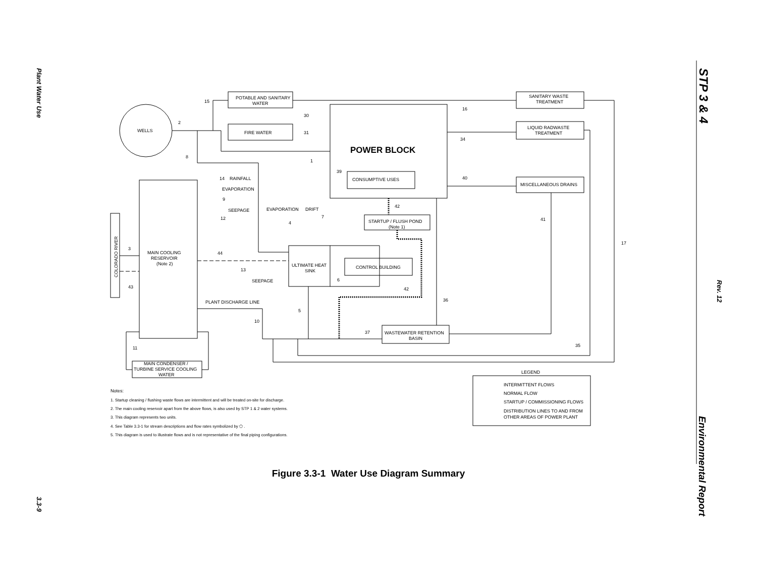Plant Water Use
3.3-9
STP 3 & 4
Rev. 12
Environmental Report
POTABLE AND SANITARY
WATER
FIRE WATER
WELLS
POWER BLOCK
CONSUMPTIVE USES
SANITARY WASTE
TREATMENT
LIQUID RADWASTE
TREATMENT
MISCELLANEOUS DRAINS
RAINFALL
EVAPORATION
SEEPAGE
EVAPORATION
DRIFT
STARTUP / FLUSH POND
(Note 1)
MAIN COOLING
RESERVOIR
(Note 2)
ULTIMATE HEAT
SINK
CONTROL BUILDING
SEEPAGE
PLANT DISCHARGE LINE
WASTEWATER RETENTION
BASIN
MAIN CONDENSER /
TURBINE SERVICE COOLING
WATER
LEGEND
INTERMITTENT FLOWS
NORMAL FLOW
STARTUP / COMMISSIONING FLOWS
DISTRIBUTION LINES TO AND FROM
OTHER AREAS OF POWER PLANT
Notes:
1. Startup cleaning / flushing waste flows are intermittent and will be treated on-site for discharge.
2. The main cooling reservoir apart from the above flows, is also used by STP 1 & 2 water systems.
3. This diagram represents two units.
4. See Table 3.3-1 for stream descriptions and flow rates symbolized by ⬠ .
5. This diagram is used to illustrate flows and is not representative of the final piping configurations.
COLORADO RIVER
15
2
8
30
31
1
39
16
34
40
14
9
12
4
7
42
41
17
3
44
13
43
6
42
36
5
10
37
35
11
Figure 3.3-1 Water Use Diagram Summary